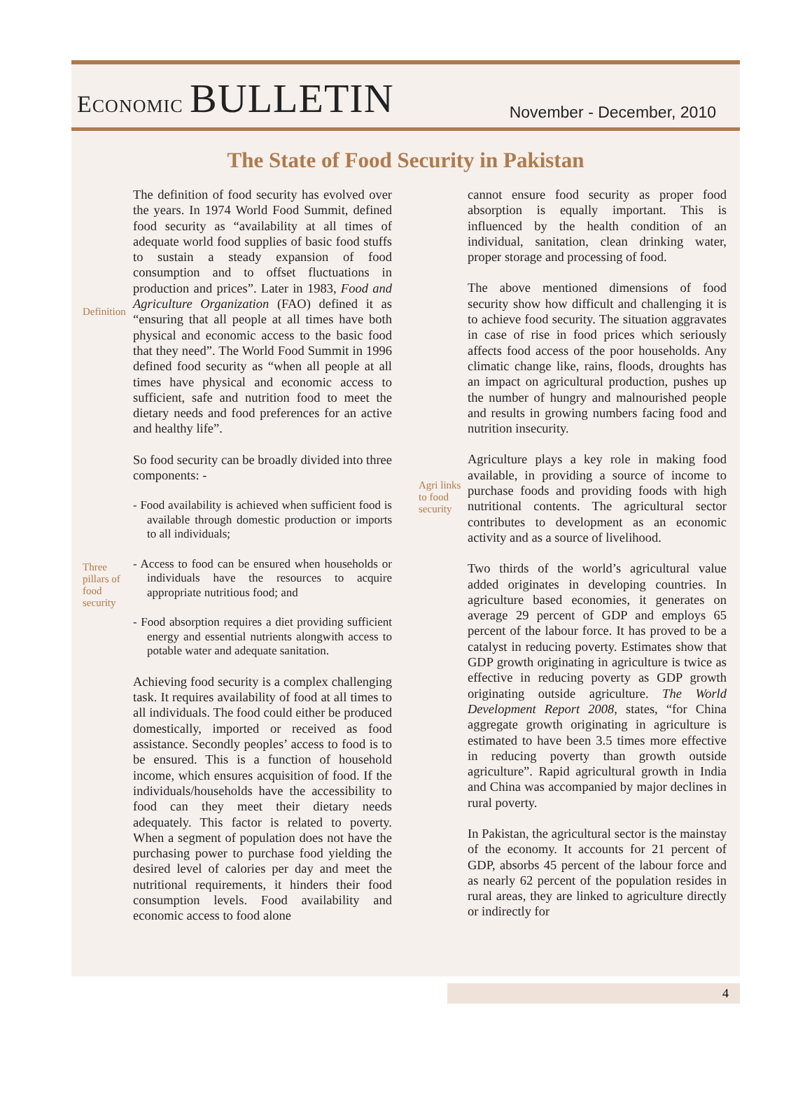ECONOMIC BULLETIN
November - December, 2010
The State of Food Security in Pakistan
Definition
The definition of food security has evolved over the years. In 1974 World Food Summit, defined food security as “availability at all times of adequate world food supplies of basic food stuffs to sustain a steady expansion of food consumption and to offset fluctuations in production and prices”. Later in 1983, Food and Agriculture Organization (FAO) defined it as “ensuring that all people at all times have both physical and economic access to the basic food that they need”. The World Food Summit in 1996 defined food security as “when all people at all times have physical and economic access to sufficient, safe and nutrition food to meet the dietary needs and food preferences for an active and healthy life”.
So food security can be broadly divided into three components: -
- Food availability is achieved when sufficient food is available through domestic production or imports to all individuals;
Three pillars of food security
- Access to food can be ensured when households or individuals have the resources to acquire appropriate nutritious food; and
- Food absorption requires a diet providing sufficient energy and essential nutrients alongwith access to potable water and adequate sanitation.
Achieving food security is a complex challenging task. It requires availability of food at all times to all individuals. The food could either be produced domestically, imported or received as food assistance. Secondly peoples’ access to food is to be ensured. This is a function of household income, which ensures acquisition of food. If the individuals/households have the accessibility to food can they meet their dietary needs adequately. This factor is related to poverty. When a segment of population does not have the purchasing power to purchase food yielding the desired level of calories per day and meet the nutritional requirements, it hinders their food consumption levels. Food availability and economic access to food alone
cannot ensure food security as proper food absorption is equally important. This is influenced by the health condition of an individual, sanitation, clean drinking water, proper storage and processing of food.
The above mentioned dimensions of food security show how difficult and challenging it is to achieve food security. The situation aggravates in case of rise in food prices which seriously affects food access of the poor households. Any climatic change like, rains, floods, droughts has an impact on agricultural production, pushes up the number of hungry and malnourished people and results in growing numbers facing food and nutrition insecurity.
Agri links to food security
Agriculture plays a key role in making food available, in providing a source of income to purchase foods and providing foods with high nutritional contents. The agricultural sector contributes to development as an economic activity and as a source of livelihood.
Two thirds of the world’s agricultural value added originates in developing countries. In agriculture based economies, it generates on average 29 percent of GDP and employs 65 percent of the labour force. It has proved to be a catalyst in reducing poverty. Estimates show that GDP growth originating in agriculture is twice as effective in reducing poverty as GDP growth originating outside agriculture. The World Development Report 2008, states, “for China aggregate growth originating in agriculture is estimated to have been 3.5 times more effective in reducing poverty than growth outside agriculture”. Rapid agricultural growth in India and China was accompanied by major declines in rural poverty.
In Pakistan, the agricultural sector is the mainstay of the economy. It accounts for 21 percent of GDP, absorbs 45 percent of the labour force and as nearly 62 percent of the population resides in rural areas, they are linked to agriculture directly or indirectly for
4